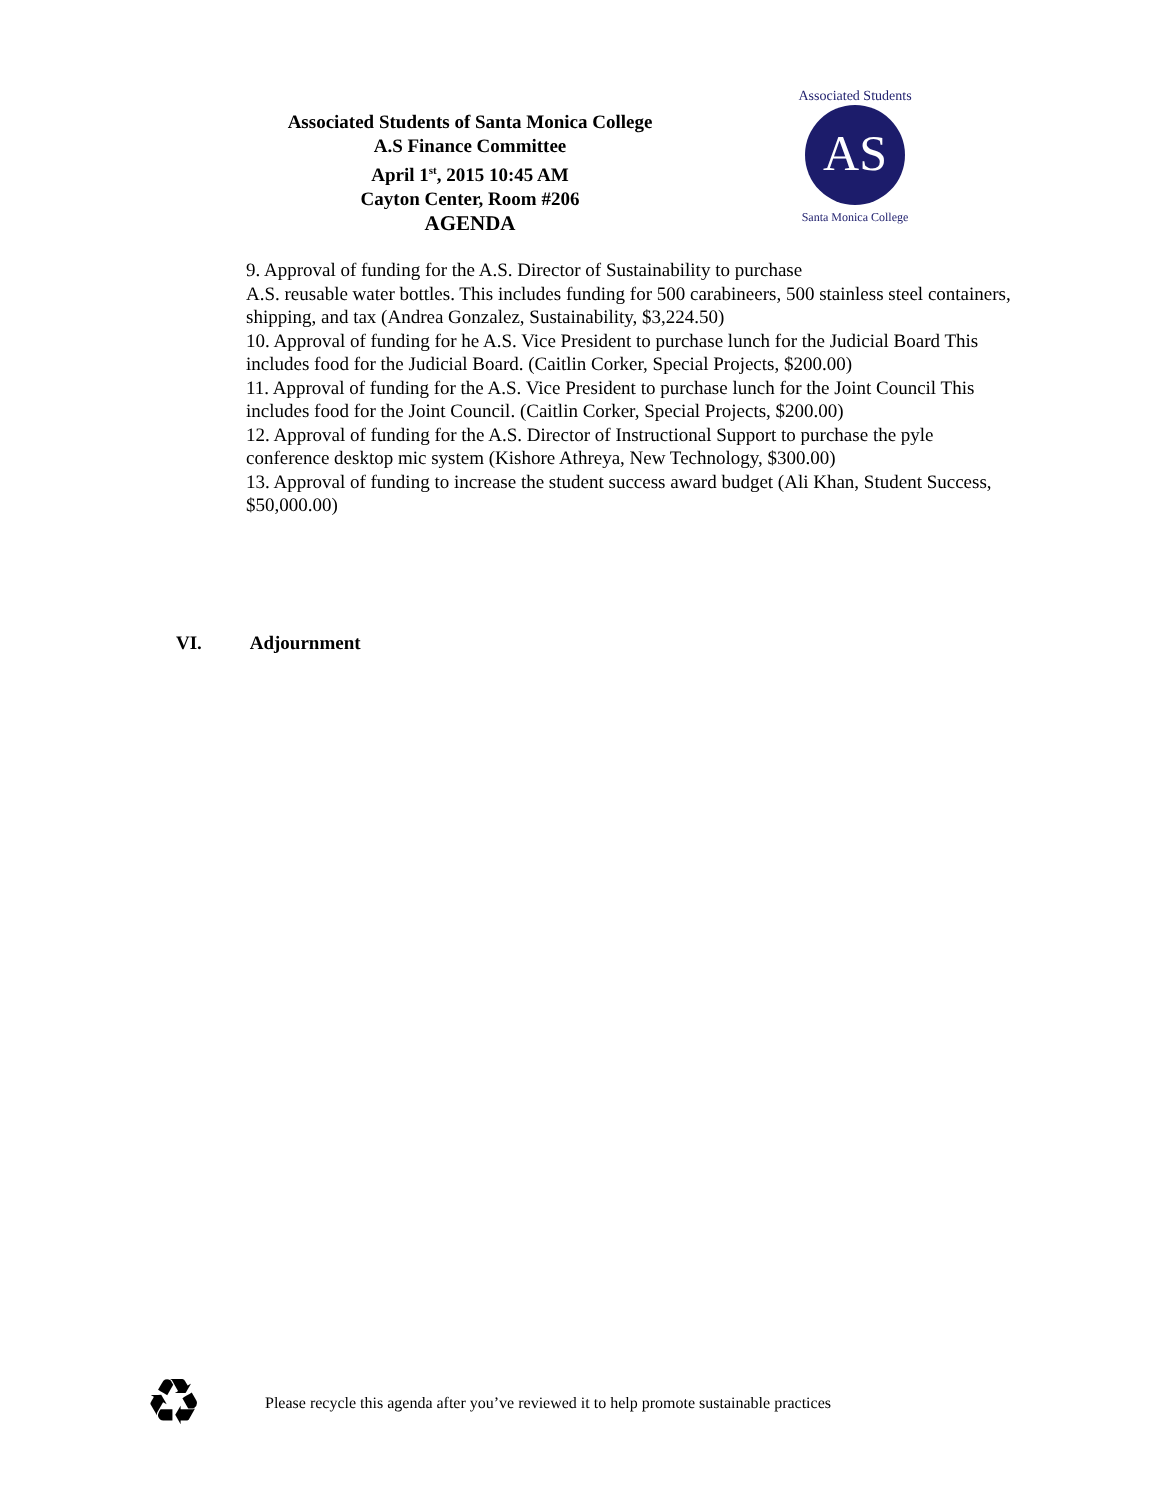Associated Students of Santa Monica College
A.S Finance Committee
April 1<sup>st</sup>, 2015 10:45 AM
Cayton Center, Room #206
AGENDA
AS
Associated Students
Santa Monica College
9. Approval of funding for the A.S. Director of Sustainability to purchase
A.S. reusable water bottles. This includes funding for 500 carabineers, 500 stainless steel containers, shipping, and tax (Andrea Gonzalez, Sustainability, $3,224.50)
10. Approval of funding for he A.S. Vice President to purchase lunch for the Judicial Board This includes food for the Judicial Board. (Caitlin Corker, Special Projects, $200.00)
11. Approval of funding for the A.S. Vice President to purchase lunch for the Joint Council This includes food for the Joint Council. (Caitlin Corker, Special Projects, $200.00)
12. Approval of funding for the A.S. Director of Instructional Support to purchase the pyle conference desktop mic system (Kishore Athreya, New Technology, $300.00)
13. Approval of funding to increase the student success award budget (Ali Khan, Student Success, $50,000.00)
VI. Adjournment
♻ Please recycle this agenda after you’ve reviewed it to help promote sustainable practices